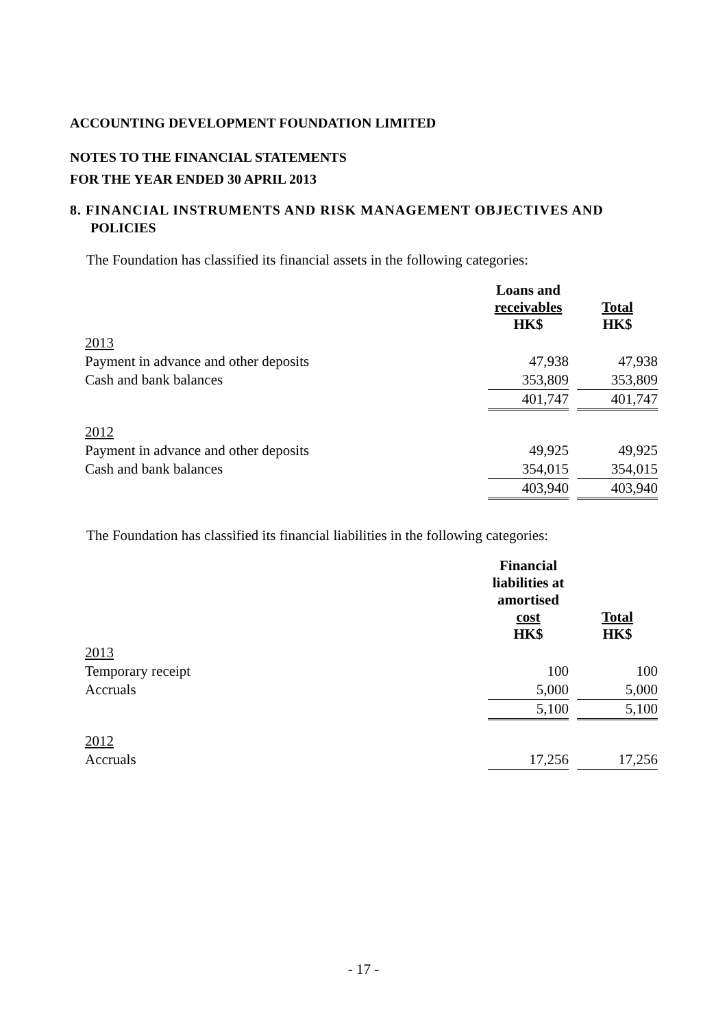ACCOUNTING DEVELOPMENT FOUNDATION LIMITED
NOTES TO THE FINANCIAL STATEMENTS
FOR THE YEAR ENDED 30 APRIL 2013
8. FINANCIAL INSTRUMENTS AND RISK MANAGEMENT OBJECTIVES AND
POLICIES
The Foundation has classified its financial assets in the following categories:
| | Loans and receivables HK$ | | Total HK$ |
| --- | --- | --- | --- |
| 2013 | | | |
| Payment in advance and other deposits | 47,938 | | 47,938 |
| Cash and bank balances | 353,809 | | 353,809 |
| | 401,747 | | 401,747 |
| 2012 | | | |
| Payment in advance and other deposits | 49,925 | | 49,925 |
| Cash and bank balances | 354,015 | | 354,015 |
| | 403,940 | | 403,940 |
The Foundation has classified its financial liabilities in the following categories:
| | Financial liabilities at amortised cost HK$ | | Total HK$ |
| --- | --- | --- | --- |
| 2013 | | | |
| Temporary receipt | 100 | | 100 |
| Accruals | 5,000 | | 5,000 |
| | 5,100 | | 5,100 |
| 2012 | | | |
| Accruals | 17,256 | | 17,256 |
- 17 -